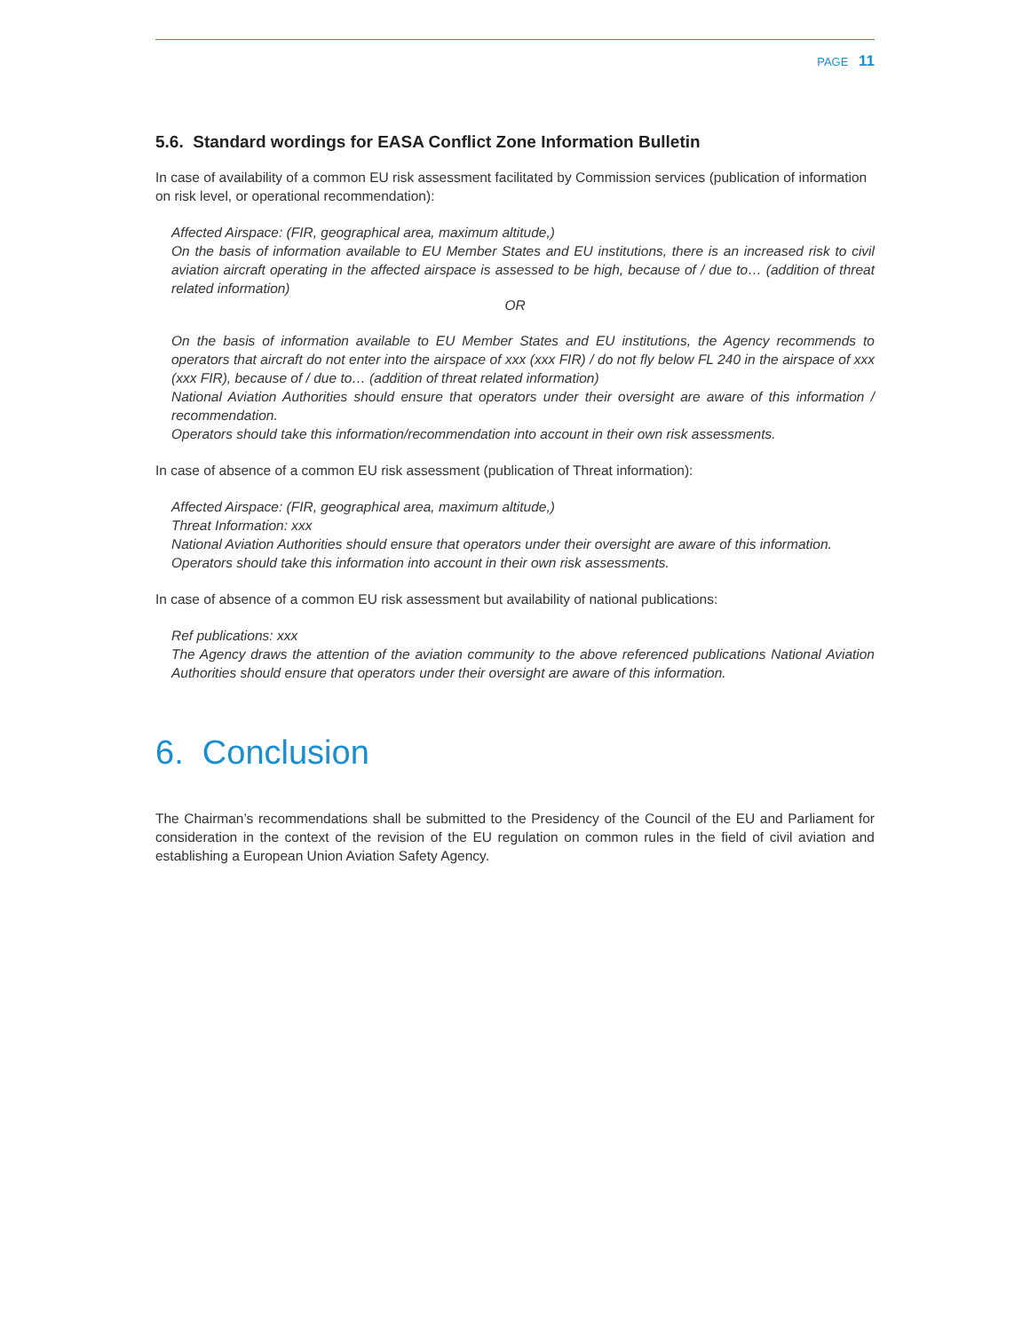PAGE 11
5.6. Standard wordings for EASA Conflict Zone Information Bulletin
In case of availability of a common EU risk assessment facilitated by Commission services (publication of information on risk level, or operational recommendation):
Affected Airspace: (FIR, geographical area, maximum altitude,)
On the basis of information available to EU Member States and EU institutions, there is an increased risk to civil aviation aircraft operating in the affected airspace is assessed to be high, because of / due to… (addition of threat related information)
OR
On the basis of information available to EU Member States and EU institutions, the Agency recommends to operators that aircraft do not enter into the airspace of xxx (xxx FIR) / do not fly below FL 240 in the airspace of xxx (xxx FIR), because of / due to… (addition of threat related information)
National Aviation Authorities should ensure that operators under their oversight are aware of this information / recommendation.
Operators should take this information/recommendation into account in their own risk assessments.
In case of absence of a common EU risk assessment (publication of Threat information):
Affected Airspace: (FIR, geographical area, maximum altitude,)
Threat Information: xxx
National Aviation Authorities should ensure that operators under their oversight are aware of this information.
Operators should take this information into account in their own risk assessments.
In case of absence of a common EU risk assessment but availability of national publications:
Ref publications: xxx
The Agency draws the attention of the aviation community to the above referenced publications National Aviation Authorities should ensure that operators under their oversight are aware of this information.
6. Conclusion
The Chairman’s recommendations shall be submitted to the Presidency of the Council of the EU and Parliament for consideration in the context of the revision of the EU regulation on common rules in the field of civil aviation and establishing a European Union Aviation Safety Agency.